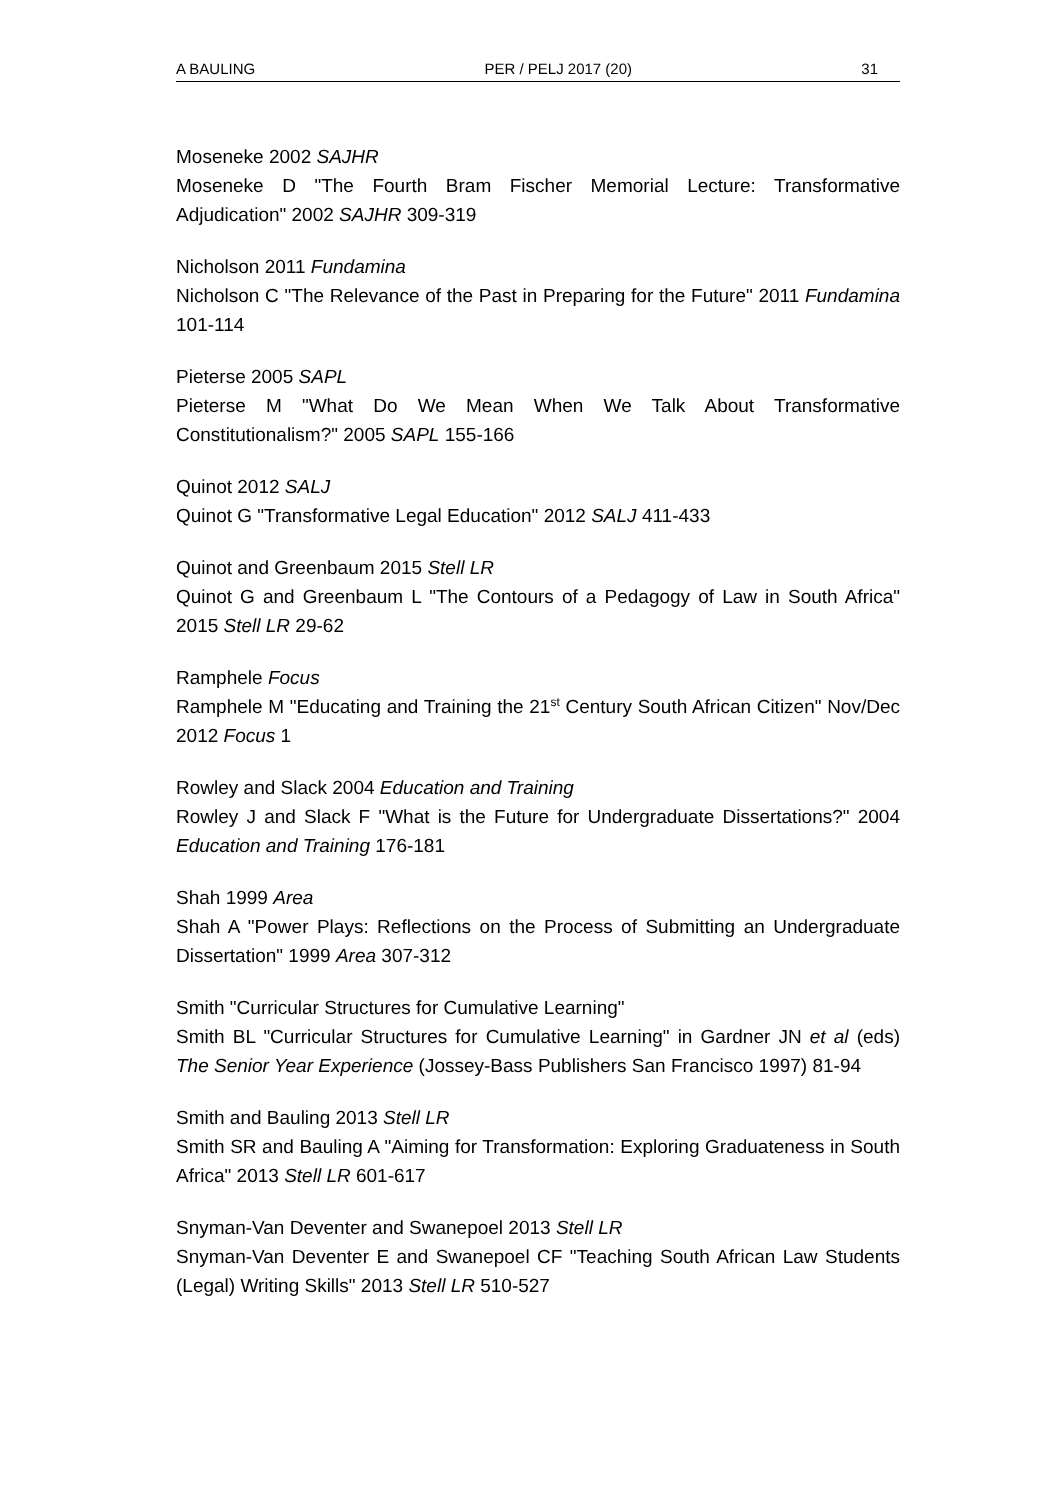A BAULING PER / PELJ 2017 (20) 31
Moseneke 2002 SAJHR
Moseneke D "The Fourth Bram Fischer Memorial Lecture: Transformative Adjudication" 2002 SAJHR 309-319
Nicholson 2011 Fundamina
Nicholson C "The Relevance of the Past in Preparing for the Future" 2011 Fundamina 101-114
Pieterse 2005 SAPL
Pieterse M "What Do We Mean When We Talk About Transformative Constitutionalism?" 2005 SAPL 155-166
Quinot 2012 SALJ
Quinot G "Transformative Legal Education" 2012 SALJ 411-433
Quinot and Greenbaum 2015 Stell LR
Quinot G and Greenbaum L "The Contours of a Pedagogy of Law in South Africa" 2015 Stell LR 29-62
Ramphele Focus
Ramphele M "Educating and Training the 21<sup>st</sup> Century South African Citizen" Nov/Dec 2012 Focus 1
Rowley and Slack 2004 Education and Training
Rowley J and Slack F "What is the Future for Undergraduate Dissertations?" 2004 Education and Training 176-181
Shah 1999 Area
Shah A "Power Plays: Reflections on the Process of Submitting an Undergraduate Dissertation" 1999 Area 307-312
Smith "Curricular Structures for Cumulative Learning"
Smith BL "Curricular Structures for Cumulative Learning" in Gardner JN et al (eds) The Senior Year Experience (Jossey-Bass Publishers San Francisco 1997) 81-94
Smith and Bauling 2013 Stell LR
Smith SR and Bauling A "Aiming for Transformation: Exploring Graduateness in South Africa" 2013 Stell LR 601-617
Snyman-Van Deventer and Swanepoel 2013 Stell LR
Snyman-Van Deventer E and Swanepoel CF "Teaching South African Law Students (Legal) Writing Skills" 2013 Stell LR 510-527